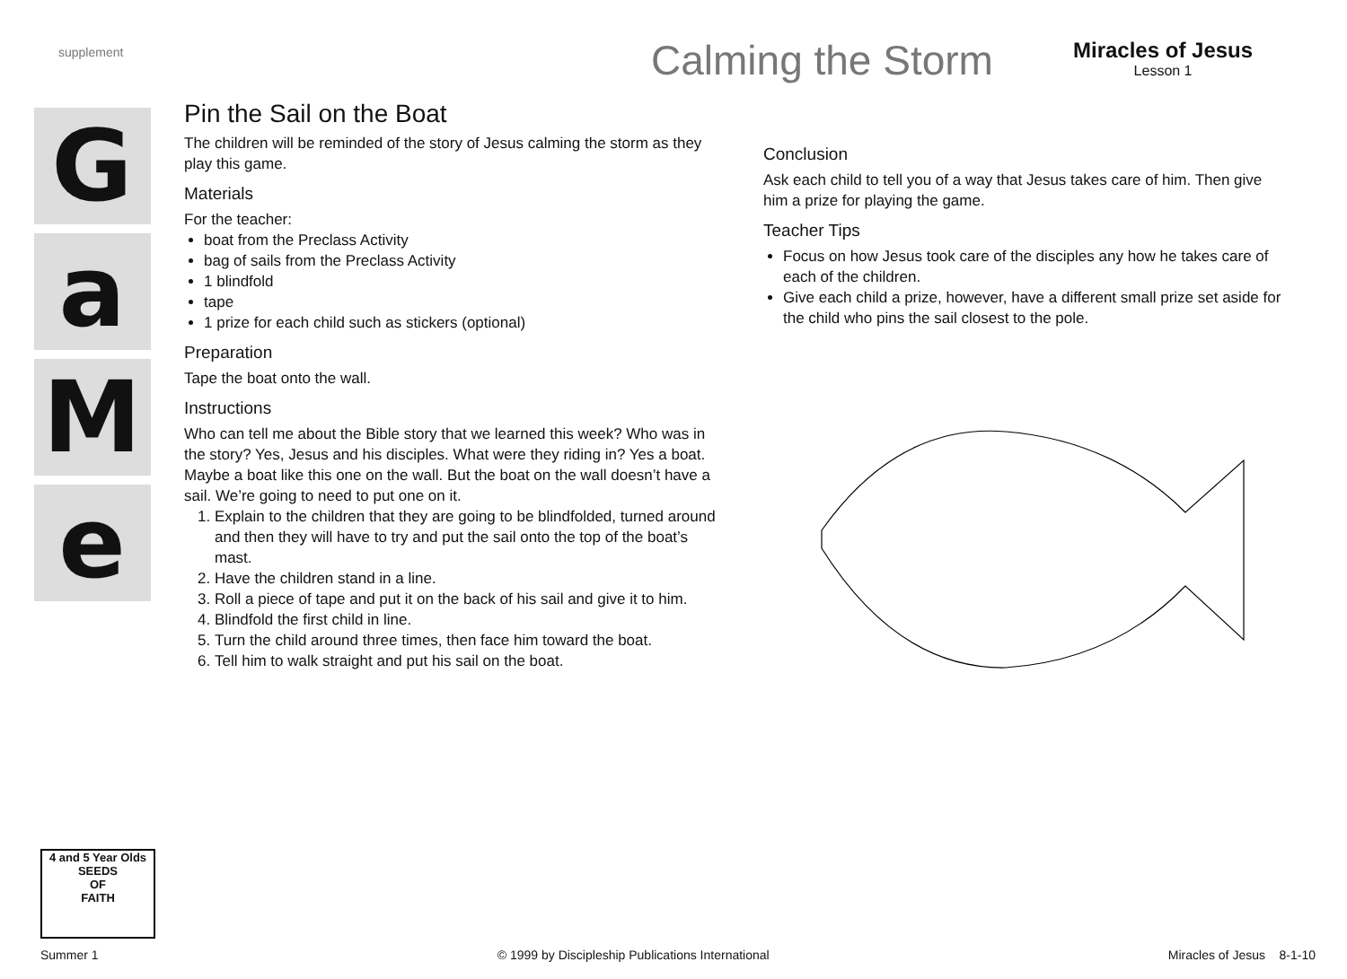supplement
Calming the Storm
Miracles of Jesus
Lesson 1
G
a
M
e
Pin the Sail on the Boat
The children will be reminded of the story of Jesus calming the storm as they play this game.
Materials
For the teacher:
boat from the Preclass Activity
bag of sails from the Preclass Activity
1 blindfold
tape
1 prize for each child such as stickers (optional)
Preparation
Tape the boat onto the wall.
Instructions
Who can tell me about the Bible story that we learned this week? Who was in the story? Yes, Jesus and his disciples. What were they riding in? Yes a boat. Maybe a boat like this one on the wall. But the boat on the wall doesn’t have a sail. We’re going to need to put one on it.
1. Explain to the children that they are going to be blindfolded, turned around and then they will have to try and put the sail onto the top of the boat’s mast.
2. Have the children stand in a line.
3. Roll a piece of tape and put it on the back of his sail and give it to him.
4. Blindfold the first child in line.
5. Turn the child around three times, then face him toward the boat.
6. Tell him to walk straight and put his sail on the boat.
Conclusion
Ask each child to tell you of a way that Jesus takes care of him. Then give him a prize for playing the game.
Teacher Tips
Focus on how Jesus took care of the disciples any how he takes care of each of the children.
Give each child a prize, however, have a different small prize set aside for the child who pins the sail closest to the pole.
4 and 5 Year Olds
SEEDS
OF
FAITH
Summer 1 © 1999 by Discipleship Publications International Miracles of Jesus 8-1-10